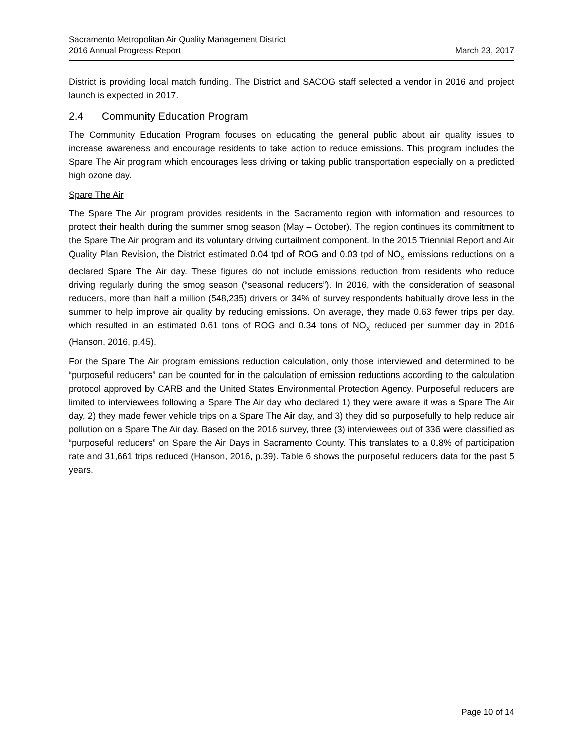Sacramento Metropolitan Air Quality Management District
2016 Annual Progress Report
March 23, 2017
District is providing local match funding. The District and SACOG staff selected a vendor in 2016 and project launch is expected in 2017.
2.4 Community Education Program
The Community Education Program focuses on educating the general public about air quality issues to increase awareness and encourage residents to take action to reduce emissions. This program includes the Spare The Air program which encourages less driving or taking public transportation especially on a predicted high ozone day.
Spare The Air
The Spare The Air program provides residents in the Sacramento region with information and resources to protect their health during the summer smog season (May – October). The region continues its commitment to the Spare The Air program and its voluntary driving curtailment component. In the 2015 Triennial Report and Air Quality Plan Revision, the District estimated 0.04 tpd of ROG and 0.03 tpd of NO<sub>X</sub> emissions reductions on a declared Spare The Air day. These figures do not include emissions reduction from residents who reduce driving regularly during the smog season (“seasonal reducers”). In 2016, with the consideration of seasonal reducers, more than half a million (548,235) drivers or 34% of survey respondents habitually drove less in the summer to help improve air quality by reducing emissions. On average, they made 0.63 fewer trips per day, which resulted in an estimated 0.61 tons of ROG and 0.34 tons of NO<sub>X</sub> reduced per summer day in 2016 (Hanson, 2016, p.45).
For the Spare The Air program emissions reduction calculation, only those interviewed and determined to be “purposeful reducers” can be counted for in the calculation of emission reductions according to the calculation protocol approved by CARB and the United States Environmental Protection Agency. Purposeful reducers are limited to interviewees following a Spare The Air day who declared 1) they were aware it was a Spare The Air day, 2) they made fewer vehicle trips on a Spare The Air day, and 3) they did so purposefully to help reduce air pollution on a Spare The Air day. Based on the 2016 survey, three (3) interviewees out of 336 were classified as “purposeful reducers” on Spare the Air Days in Sacramento County. This translates to a 0.8% of participation rate and 31,661 trips reduced (Hanson, 2016, p.39). Table 6 shows the purposeful reducers data for the past 5 years.
Page 10 of 14